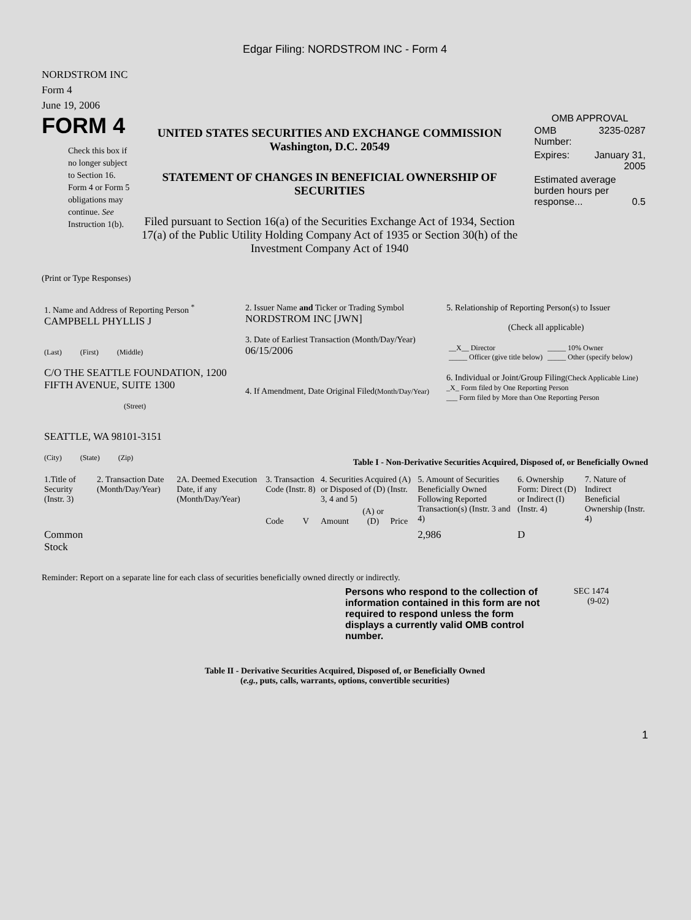Edgar Filing: NORDSTROM INC - Form 4
NORDSTROM INC
Form 4
June 19, 2006
FORM 4
Check this box if no longer subject to Section 16. Form 4 or Form 5 obligations may continue. See Instruction 1(b).
UNITED STATES SECURITIES AND EXCHANGE COMMISSION
Washington, D.C. 20549
STATEMENT OF CHANGES IN BENEFICIAL OWNERSHIP OF SECURITIES
Filed pursuant to Section 16(a) of the Securities Exchange Act of 1934, Section 17(a) of the Public Utility Holding Company Act of 1935 or Section 30(h) of the Investment Company Act of 1940
OMB APPROVAL
| OMB Number: | 3235-0287 |
| Expires: | January 31, 2005 |
| Estimated average burden hours per response... 0.5 | |
(Print or Type Responses)
| 1. Name and Address of Reporting Person <sup>*</sup> CAMPBELL PHYLLIS J (Last) (First) (Middle) C/O THE SEATTLE FOUNDATION, 1200 FIFTH AVENUE, SUITE 1300 (Street) SEATTLE, WA 98101-3151 (City) (State) (Zip) | 2. Issuer Name and Ticker or Trading Symbol NORDSTROM INC [JWN] 3. Date of Earliest Transaction (Month/Day/Year) 06/15/2006 4. If Amendment, Date Original Filed (Month/Day/Year) | 5. Relationship of Reporting Person(s) to Issuer (Check all applicable) / __X__ Director _____ Officer (give title below) / _____ 10% Owner _____ Other (specify below) / 6. Individual or Joint/Group Filing (Check Applicable Line) _X_ Form filed by One Reporting Person ___ Form filed by More than One Reporting Person |
Table I - Non-Derivative Securities Acquired, Disposed of, or Beneficially Owned
| 1.Title of Security (Instr. 3) | 2. Transaction Date (Month/Day/Year) | 2A. Deemed Execution Date, if any (Month/Day/Year) | 3. Transaction Code (Instr. 8) | | 4. Securities Acquired (A) or Disposed of (D) (Instr. 3, 4 and 5) | | | 5. Amount of Securities Beneficially Owned Following Reported Transaction(s) (Instr. 3 and 4) | 6. Ownership Form: Direct (D) or Indirect (I) (Instr. 4) | 7. Nature of Indirect Beneficial Ownership (Instr. 4) |
| --- | --- | --- | --- | --- | --- | --- | --- | --- | --- | --- |
| | | | Code | V | Amount | (A) or (D) | Price | | | |
| Common Stock | | | | | | | | 2,986 | D | |
Reminder: Report on a separate line for each class of securities beneficially owned directly or indirectly.
Persons who respond to the collection of information contained in this form are not required to respond unless the form displays a currently valid OMB control number.
SEC 1474
(9-02)
Table II - Derivative Securities Acquired, Disposed of, or Beneficially Owned
(e.g., puts, calls, warrants, options, convertible securities)
1